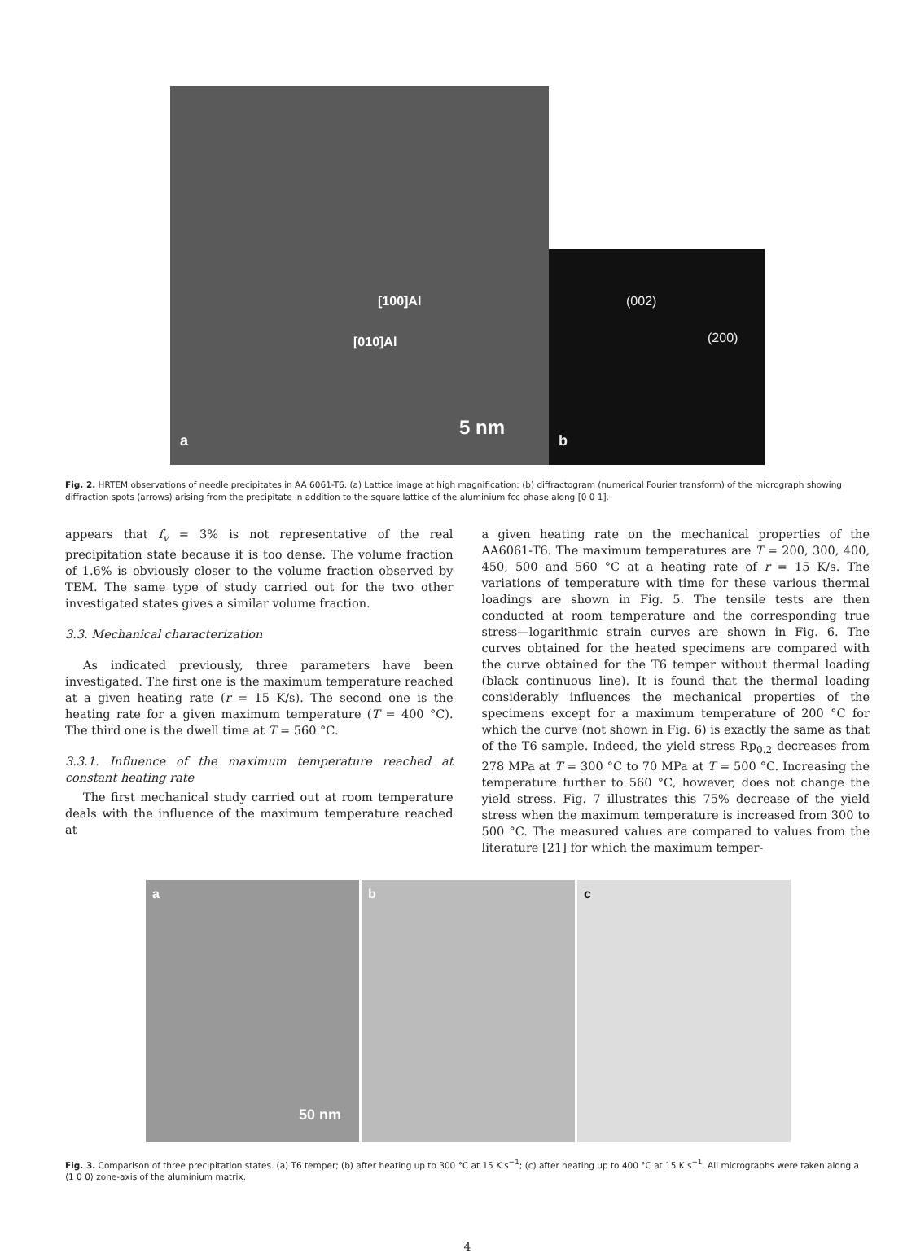[100]Al
[010]Al
5 nm
a
(002)
(200)
b
Fig. 2. HRTEM observations of needle precipitates in AA 6061-T6. (a) Lattice image at high magnification; (b) diffractogram (numerical Fourier transform) of the micrograph showing diffraction spots (arrows) arising from the precipitate in addition to the square lattice of the aluminium fcc phase along [0 0 1].
appears that f<sub>v</sub> = 3% is not representative of the real precipitation state because it is too dense. The volume fraction of 1.6% is obviously closer to the volume fraction observed by TEM. The same type of study carried out for the two other investigated states gives a similar volume fraction.
3.3. Mechanical characterization
As indicated previously, three parameters have been investigated. The first one is the maximum temperature reached at a given heating rate (r = 15 K/s). The second one is the heating rate for a given maximum temperature (T = 400 °C). The third one is the dwell time at T = 560 °C.
3.3.1. Influence of the maximum temperature reached at constant heating rate
The first mechanical study carried out at room temperature deals with the influence of the maximum temperature reached at
a given heating rate on the mechanical properties of the AA6061-T6. The maximum temperatures are T = 200, 300, 400, 450, 500 and 560 °C at a heating rate of r = 15 K/s. The variations of temperature with time for these various thermal loadings are shown in Fig. 5. The tensile tests are then conducted at room temperature and the corresponding true stress—logarithmic strain curves are shown in Fig. 6. The curves obtained for the heated specimens are compared with the curve obtained for the T6 temper without thermal loading (black continuous line). It is found that the thermal loading considerably influences the mechanical properties of the specimens except for a maximum temperature of 200 °C for which the curve (not shown in Fig. 6) is exactly the same as that of the T6 sample. Indeed, the yield stress Rp<sub>0.2</sub> decreases from 278 MPa at T = 300 °C to 70 MPa at T = 500 °C. Increasing the temperature further to 560 °C, however, does not change the yield stress. Fig. 7 illustrates this 75% decrease of the yield stress when the maximum temperature is increased from 300 to 500 °C. The measured values are compared to values from the literature [21] for which the maximum temper-
a
50 nm
b c
Fig. 3. Comparison of three precipitation states. (a) T6 temper; (b) after heating up to 300 °C at 15 K s<sup>−1</sup>; (c) after heating up to 400 °C at 15 K s<sup>−1</sup>. All micrographs were taken along a ⟨1 0 0⟩ zone-axis of the aluminium matrix.
4